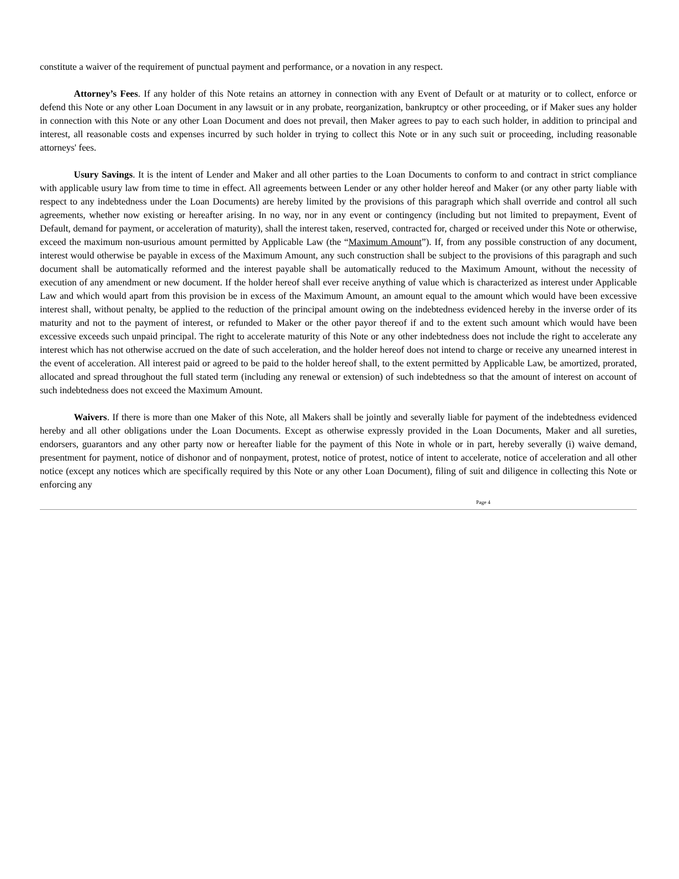constitute a waiver of the requirement of punctual payment and performance, or a novation in any respect.
Attorney’s Fees. If any holder of this Note retains an attorney in connection with any Event of Default or at maturity or to collect, enforce or defend this Note or any other Loan Document in any lawsuit or in any probate, reorganization, bankruptcy or other proceeding, or if Maker sues any holder in connection with this Note or any other Loan Document and does not prevail, then Maker agrees to pay to each such holder, in addition to principal and interest, all reasonable costs and expenses incurred by such holder in trying to collect this Note or in any such suit or proceeding, including reasonable attorneys' fees.
Usury Savings. It is the intent of Lender and Maker and all other parties to the Loan Documents to conform to and contract in strict compliance with applicable usury law from time to time in effect. All agreements between Lender or any other holder hereof and Maker (or any other party liable with respect to any indebtedness under the Loan Documents) are hereby limited by the provisions of this paragraph which shall override and control all such agreements, whether now existing or hereafter arising. In no way, nor in any event or contingency (including but not limited to prepayment, Event of Default, demand for payment, or acceleration of maturity), shall the interest taken, reserved, contracted for, charged or received under this Note or otherwise, exceed the maximum non-usurious amount permitted by Applicable Law (the “Maximum Amount”). If, from any possible construction of any document, interest would otherwise be payable in excess of the Maximum Amount, any such construction shall be subject to the provisions of this paragraph and such document shall be automatically reformed and the interest payable shall be automatically reduced to the Maximum Amount, without the necessity of execution of any amendment or new document. If the holder hereof shall ever receive anything of value which is characterized as interest under Applicable Law and which would apart from this provision be in excess of the Maximum Amount, an amount equal to the amount which would have been excessive interest shall, without penalty, be applied to the reduction of the principal amount owing on the indebtedness evidenced hereby in the inverse order of its maturity and not to the payment of interest, or refunded to Maker or the other payor thereof if and to the extent such amount which would have been excessive exceeds such unpaid principal. The right to accelerate maturity of this Note or any other indebtedness does not include the right to accelerate any interest which has not otherwise accrued on the date of such acceleration, and the holder hereof does not intend to charge or receive any unearned interest in the event of acceleration. All interest paid or agreed to be paid to the holder hereof shall, to the extent permitted by Applicable Law, be amortized, prorated, allocated and spread throughout the full stated term (including any renewal or extension) of such indebtedness so that the amount of interest on account of such indebtedness does not exceed the Maximum Amount.
Waivers. If there is more than one Maker of this Note, all Makers shall be jointly and severally liable for payment of the indebtedness evidenced hereby and all other obligations under the Loan Documents. Except as otherwise expressly provided in the Loan Documents, Maker and all sureties, endorsers, guarantors and any other party now or hereafter liable for the payment of this Note in whole or in part, hereby severally (i) waive demand, presentment for payment, notice of dishonor and of nonpayment, protest, notice of protest, notice of intent to accelerate, notice of acceleration and all other notice (except any notices which are specifically required by this Note or any other Loan Document), filing of suit and diligence in collecting this Note or enforcing any
Page 4